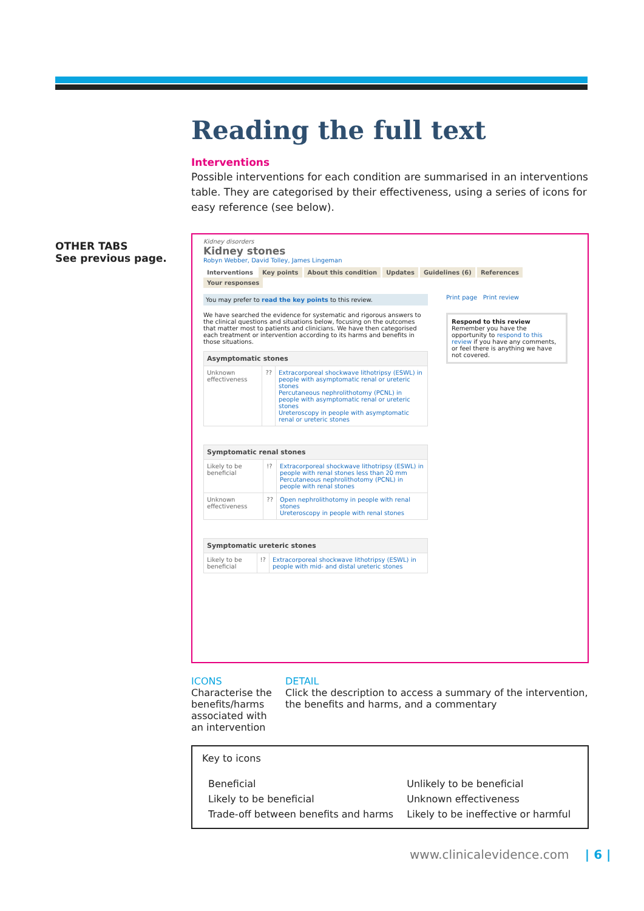OTHER TABS
See previous page.
Reading the full text
Interventions
Possible interventions for each condition are summarised in an interventions table. They are categorised by their effectiveness, using a series of icons for easy reference (see below).
Kidney disorders
Kidney stones
Robyn Webber, David Tolley, James Lingeman
Interventions Key points About this condition Updates Guidelines (6) References Your responses
You may prefer to read the key points to this review.
We have searched the evidence for systematic and rigorous answers to the clinical questions and situations below, focusing on the outcomes that matter most to patients and clinicians. We have then categorised each treatment or intervention according to its harms and benefits in those situations.
| Asymptomatic stones | | |
| --- | --- | --- |
| Unknown effectiveness | ?? | Extracorporeal shockwave lithotripsy (ESWL) in people with asymptomatic renal or ureteric stones Percutaneous nephrolithotomy (PCNL) in people with asymptomatic renal or ureteric stones Ureteroscopy in people with asymptomatic renal or ureteric stones |
| Symptomatic renal stones | | |
| --- | --- | --- |
| Likely to be beneficial | !? | Extracorporeal shockwave lithotripsy (ESWL) in people with renal stones less than 20 mm Percutaneous nephrolithotomy (PCNL) in people with renal stones |
| Unknown effectiveness | ?? | Open nephrolithotomy in people with renal stones Ureteroscopy in people with renal stones |
| Symptomatic ureteric stones | | |
| --- | --- | --- |
| Likely to be beneficial | !? | Extracorporeal shockwave lithotripsy (ESWL) in people with mid- and distal ureteric stones |
Print page Print review
Respond to this review
Remember you have the opportunity to respond to this review if you have any comments, or feel there is anything we have not covered.
ICONS
Characterise the benefits/harms associated with an intervention
DETAIL
Click the description to access a summary of the intervention, the benefits and harms, and a commentary
Key to icons
| Beneficial | Unlikely to be beneficial |
| Likely to be beneficial | Unknown effectiveness |
| Trade-off between benefits and harms | Likely to be ineffective or harmful |
www.clinicalevidence.com | 6 |